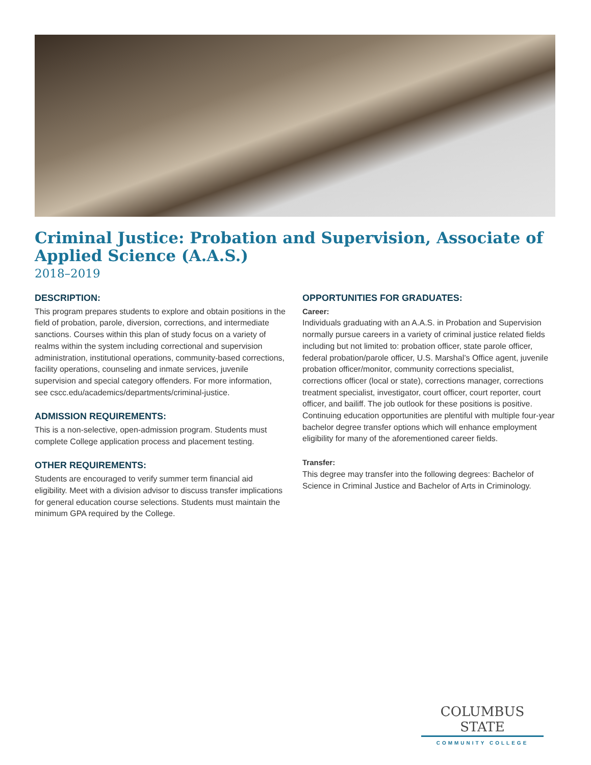Criminal Justice: Probation and Supervision, Associate of Applied Science (A.A.S.)
2018–2019
DESCRIPTION:
This program prepares students to explore and obtain positions in the field of probation, parole, diversion, corrections, and intermediate sanctions. Courses within this plan of study focus on a variety of realms within the system including correctional and supervision administration, institutional operations, community-based corrections, facility operations, counseling and inmate services, juvenile supervision and special category offenders. For more information, see cscc.edu/academics/departments/criminal-justice.
ADMISSION REQUIREMENTS:
This is a non-selective, open-admission program. Students must complete College application process and placement testing.
OTHER REQUIREMENTS:
Students are encouraged to verify summer term financial aid eligibility. Meet with a division advisor to discuss transfer implications for general education course selections. Students must maintain the minimum GPA required by the College.
OPPORTUNITIES FOR GRADUATES:
Career:
Individuals graduating with an A.A.S. in Probation and Supervision normally pursue careers in a variety of criminal justice related fields including but not limited to: probation officer, state parole officer, federal probation/parole officer, U.S. Marshal’s Office agent, juvenile probation officer/monitor, community corrections specialist, corrections officer (local or state), corrections manager, corrections treatment specialist, investigator, court officer, court reporter, court officer, and bailiff. The job outlook for these positions is positive. Continuing education opportunities are plentiful with multiple four-year bachelor degree transfer options which will enhance employment eligibility for many of the aforementioned career fields.
Transfer:
This degree may transfer into the following degrees: Bachelor of Science in Criminal Justice and Bachelor of Arts in Criminology.
COLUMBUS STATE
COMMUNITY COLLEGE